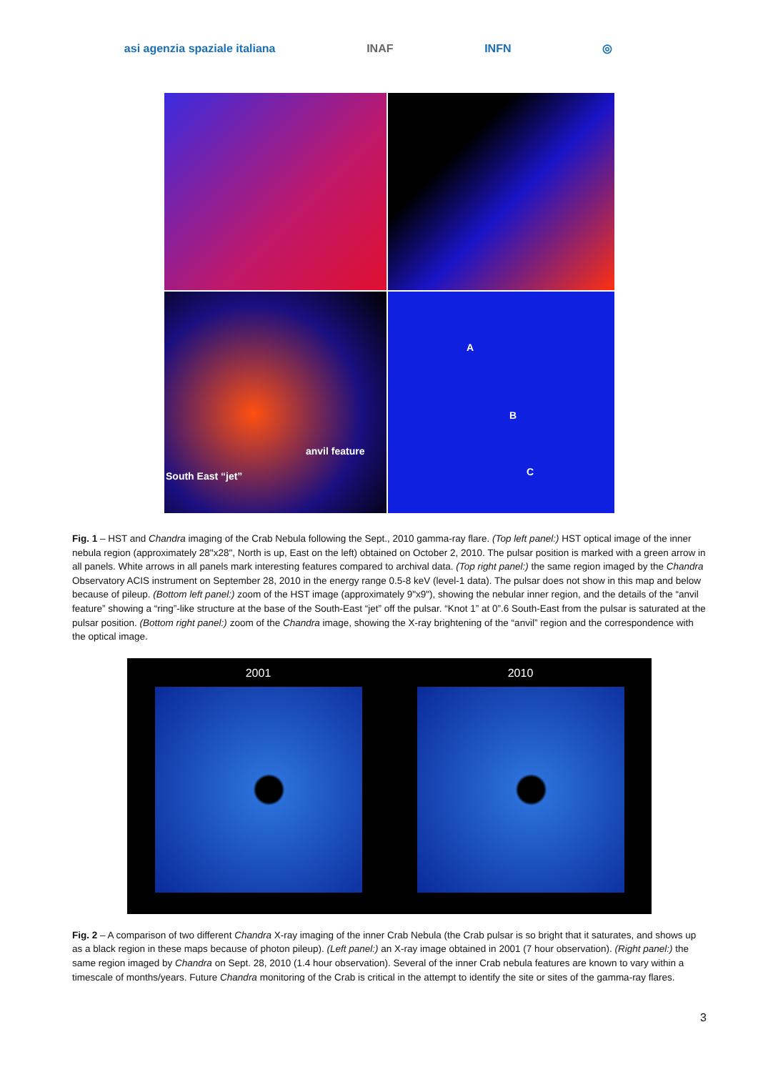asi agenzia spaziale italiana INAF INFN ◎
anvil feature
South East “jet”
A
B
C
Fig. 1 – HST and Chandra imaging of the Crab Nebula following the Sept., 2010 gamma-ray flare. (Top left panel:) HST optical image of the inner nebula region (approximately 28"x28", North is up, East on the left) obtained on October 2, 2010. The pulsar position is marked with a green arrow in all panels. White arrows in all panels mark interesting features compared to archival data. (Top right panel:) the same region imaged by the Chandra Observatory ACIS instrument on September 28, 2010 in the energy range 0.5-8 keV (level-1 data). The pulsar does not show in this map and below because of pileup. (Bottom left panel:) zoom of the HST image (approximately 9"x9"), showing the nebular inner region, and the details of the “anvil feature” showing a “ring”-like structure at the base of the South-East “jet” off the pulsar. “Knot 1” at 0”.6 South-East from the pulsar is saturated at the pulsar position. (Bottom right panel:) zoom of the Chandra image, showing the X-ray brightening of the “anvil” region and the correspondence with the optical image.
2001 2010
Fig. 2 – A comparison of two different Chandra X-ray imaging of the inner Crab Nebula (the Crab pulsar is so bright that it saturates, and shows up as a black region in these maps because of photon pileup). (Left panel:) an X-ray image obtained in 2001 (7 hour observation). (Right panel:) the same region imaged by Chandra on Sept. 28, 2010 (1.4 hour observation). Several of the inner Crab nebula features are known to vary within a timescale of months/years. Future Chandra monitoring of the Crab is critical in the attempt to identify the site or sites of the gamma-ray flares.
3